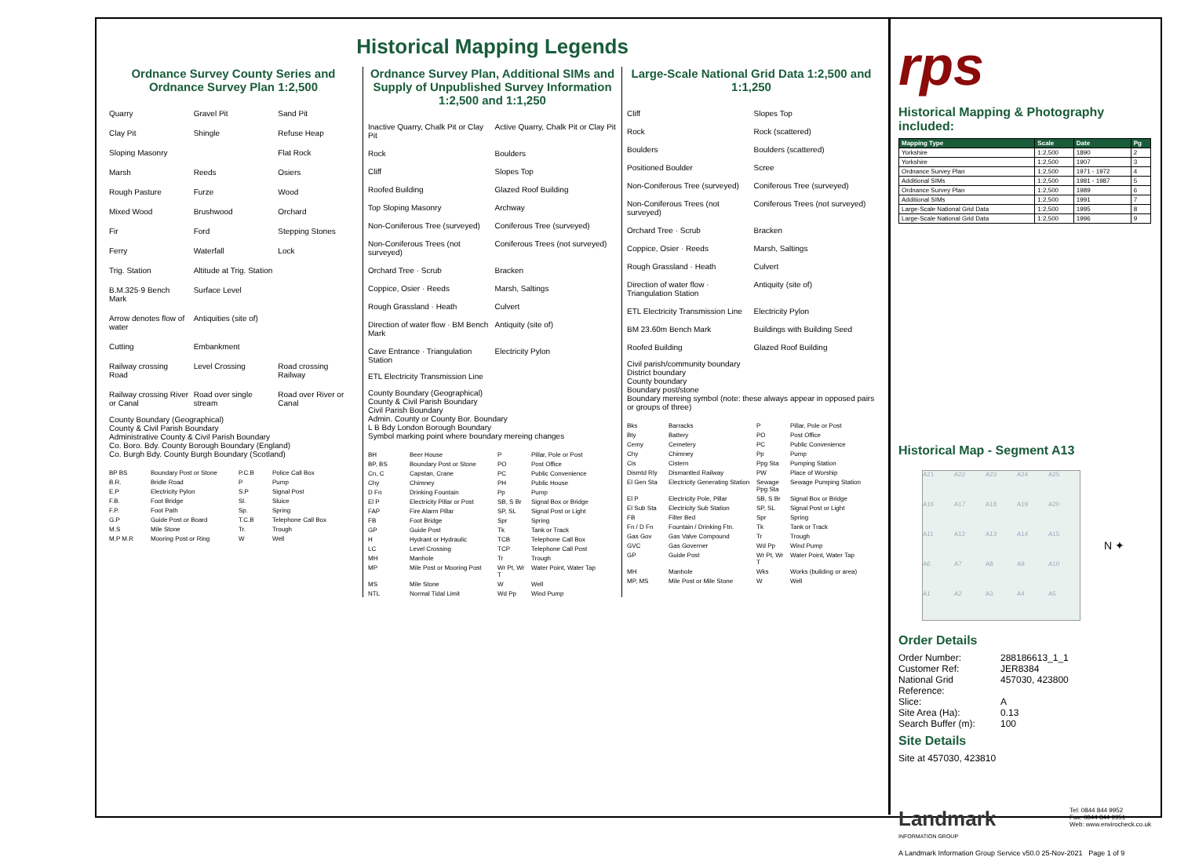Historical Mapping Legends
Ordnance Survey County Series and Ordnance Survey Plan 1:2,500
Quarry Gravel Pit Sand Pit Clay Pit Shingle Refuse Heap Sloping Masonry Flat Rock Marsh Reeds Osiers Rough Pasture Furze Wood Mixed Wood Brushwood Orchard Fir Ford Stepping Stones Ferry Waterfall Lock Trig. Station Altitude at Trig. Station B.M.325·9 Bench Mark Surface Level Arrow denotes flow of water Antiquities (site of) Cutting Embankment Railway crossing Road Level Crossing Road crossing Railway Railway crossing River or Canal Road over single stream Road over River or Canal
County Boundary (Geographical)
County & Civil Parish Boundary
Administrative County & Civil Parish Boundary
Co. Boro. Bdy. County Borough Boundary (England)
Co. Burgh Bdy. County Burgh Boundary (Scotland)
BP BS Boundary Post or Stone P.C.B Police Call Box B.R. Bridle Road P Pump E.P Electricity Pylon S.P Signal Post F.B. Foot Bridge Sl. Sluice F.P. Foot Path Sp. Spring G.P Guide Post or Board T.C.B Telephone Call Box M.S Mile Stone Tr. Trough M.P M.R Mooring Post or Ring W Well
Ordnance Survey Plan, Additional SIMs and Supply of Unpublished Survey Information 1:2,500 and 1:1,250
Inactive Quarry, Chalk Pit or Clay Pit Active Quarry, Chalk Pit or Clay Pit Rock Boulders Cliff Slopes Top Roofed Building Glazed Roof Building Top Sloping Masonry Archway Non-Coniferous Tree (surveyed) Coniferous Tree (surveyed) Non-Coniferous Trees (not surveyed) Coniferous Trees (not surveyed) Orchard Tree · Scrub Bracken Coppice, Osier · Reeds Marsh, Saltings Rough Grassland · Heath Culvert Direction of water flow · BM Bench Mark Antiquity (site of) Cave Entrance · Triangulation Station Electricity Pylon
ETL Electricity Transmission Line
County Boundary (Geographical)
County & Civil Parish Boundary
Civil Parish Boundary
Admin. County or County Bor. Boundary
L B Bdy London Borough Boundary
Symbol marking point where boundary mereing changes
BH Beer House P Pillar, Pole or Post BP, BS Boundary Post or Stone PO Post Office Cn, C Capstan, Crane PC Public Convenience Chy Chimney PH Public House D Fn Drinking Fountain Pp Pump El P Electricity Pillar or Post SB, S Br Signal Box or Bridge FAP Fire Alarm Pillar SP, SL Signal Post or Light FB Foot Bridge Spr Spring GP Guide Post Tk Tank or Track H Hydrant or Hydraulic TCB Telephone Call Box LC Level Crossing TCP Telephone Call Post MH Manhole Tr Trough MP Mile Post or Mooring Post Wr Pt, Wr T Water Point, Water Tap MS Mile Stone W Well NTL Normal Tidal Limit Wd Pp Wind Pump
Large-Scale National Grid Data 1:2,500 and 1:1,250
Cliff Slopes Top Rock Rock (scattered) Boulders Boulders (scattered) Positioned Boulder Scree Non-Coniferous Tree (surveyed) Coniferous Tree (surveyed) Non-Coniferous Trees (not surveyed) Coniferous Trees (not surveyed) Orchard Tree · Scrub Bracken Coppice, Osier · Reeds Marsh, Saltings Rough Grassland · Heath Culvert Direction of water flow · Triangulation Station Antiquity (site of) ETL Electricity Transmission Line Electricity Pylon BM 23.60m Bench Mark Buildings with Building Seed Roofed Building Glazed Roof Building
Civil parish/community boundary
District boundary
County boundary
Boundary post/stone
Boundary mereing symbol (note: these always appear in opposed pairs or groups of three)
Bks Barracks P Pillar, Pole or Post Bty Battery PO Post Office Cemy Cemetery PC Public Convenience Chy Chimney Pp Pump Cis Cistern Ppg Sta Pumping Station Dismtd Rly Dismantled Railway PW Place of Worship El Gen Sta Electricity Generating Station Sewage Ppg Sta Sewage Pumping Station El P Electricity Pole, Pillar SB, S Br Signal Box or Bridge El Sub Sta Electricity Sub Station SP, SL Signal Post or Light FB Filter Bed Spr Spring Fn / D Fn Fountain / Drinking Ftn. Tk Tank or Track Gas Gov Gas Valve Compound Tr Trough GVC Gas Governer Wd Pp Wind Pump GP Guide Post Wr Pt, Wr T Water Point, Water Tap MH Manhole Wks Works (building or area) MP, MS Mile Post or Mile Stone W Well
rps
Historical Mapping & Photography included:
| Mapping Type | Scale | Date | Pg |
| --- | --- | --- | --- |
| Yorkshire | 1:2,500 | 1890 | 2 |
| Yorkshire | 1:2,500 | 1907 | 3 |
| Ordnance Survey Plan | 1:2,500 | 1971 - 1972 | 4 |
| Additional SIMs | 1:2,500 | 1981 - 1987 | 5 |
| Ordnance Survey Plan | 1:2,500 | 1989 | 6 |
| Additional SIMs | 1:2,500 | 1991 | 7 |
| Large-Scale National Grid Data | 1:2,500 | 1995 | 8 |
| Large-Scale National Grid Data | 1:2,500 | 1996 | 9 |
Historical Map - Segment A13
A21 A22 A23 A24 A25 A16 A17 A18 A19 A20 A11 A12 A13 A14 A15 A6 A7 A8 A9 A10 A1 A2 A3 A4 A5
N ✦
Order Details
Order Number: 288186613_1_1 Customer Ref: JER8384 National Grid Reference: 457030, 423800 Slice: A Site Area (Ha): 0.13 Search Buffer (m): 100
Site Details
Site at 457030, 423810
Landmark
INFORMATION GROUP
Tel: 0844 844 9952
Fax: 0844 844 9951
Web: www.envirocheck.co.uk
A Landmark Information Group Service v50.0 25-Nov-2021 Page 1 of 9